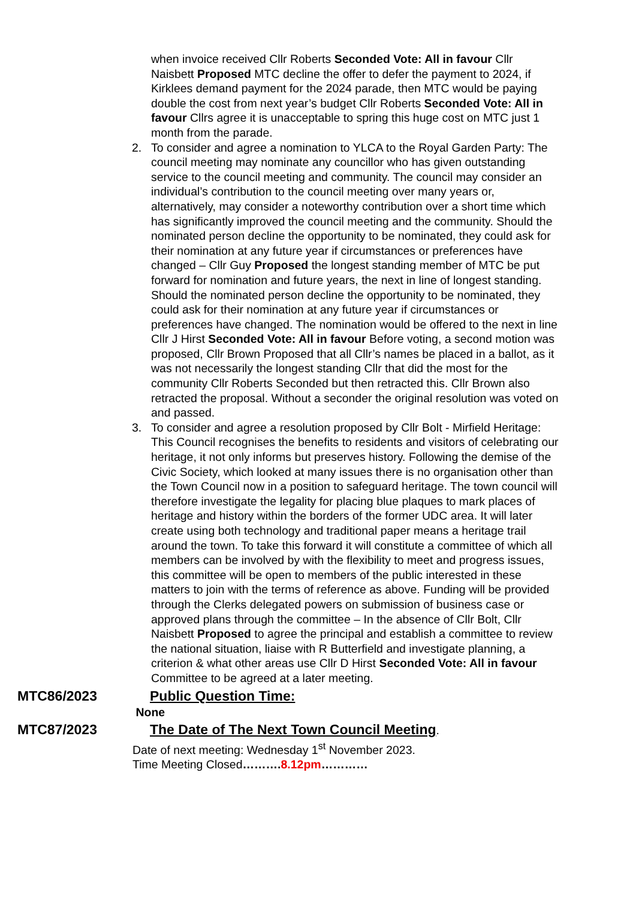when invoice received Cllr Roberts Seconded Vote: All in favour Cllr Naisbett Proposed MTC decline the offer to defer the payment to 2024, if Kirklees demand payment for the 2024 parade, then MTC would be paying double the cost from next year’s budget Cllr Roberts Seconded Vote: All in favour Cllrs agree it is unacceptable to spring this huge cost on MTC just 1 month from the parade.
2. To consider and agree a nomination to YLCA to the Royal Garden Party: The council meeting may nominate any councillor who has given outstanding service to the council meeting and community. The council may consider an individual’s contribution to the council meeting over many years or, alternatively, may consider a noteworthy contribution over a short time which has significantly improved the council meeting and the community. Should the nominated person decline the opportunity to be nominated, they could ask for their nomination at any future year if circumstances or preferences have changed – Cllr Guy Proposed the longest standing member of MTC be put forward for nomination and future years, the next in line of longest standing. Should the nominated person decline the opportunity to be nominated, they could ask for their nomination at any future year if circumstances or preferences have changed. The nomination would be offered to the next in line Cllr J Hirst Seconded Vote: All in favour Before voting, a second motion was proposed, Cllr Brown Proposed that all Cllr’s names be placed in a ballot, as it was not necessarily the longest standing Cllr that did the most for the community Cllr Roberts Seconded but then retracted this. Cllr Brown also retracted the proposal. Without a seconder the original resolution was voted on and passed.
3. To consider and agree a resolution proposed by Cllr Bolt - Mirfield Heritage: This Council recognises the benefits to residents and visitors of celebrating our heritage, it not only informs but preserves history. Following the demise of the Civic Society, which looked at many issues there is no organisation other than the Town Council now in a position to safeguard heritage. The town council will therefore investigate the legality for placing blue plaques to mark places of heritage and history within the borders of the former UDC area. It will later create using both technology and traditional paper means a heritage trail around the town. To take this forward it will constitute a committee of which all members can be involved by with the flexibility to meet and progress issues, this committee will be open to members of the public interested in these matters to join with the terms of reference as above. Funding will be provided through the Clerks delegated powers on submission of business case or approved plans through the committee – In the absence of Cllr Bolt, Cllr Naisbett Proposed to agree the principal and establish a committee to review the national situation, liaise with R Butterfield and investigate planning, a criterion & what other areas use Cllr D Hirst Seconded Vote: All in favour Committee to be agreed at a later meeting.
MTC86/2023 Public Question Time:
None
MTC87/2023 The Date of The Next Town Council Meeting.
Date of next meeting: Wednesday 1<sup>st</sup> November 2023.
Time Meeting Closed……….8.12pm…………